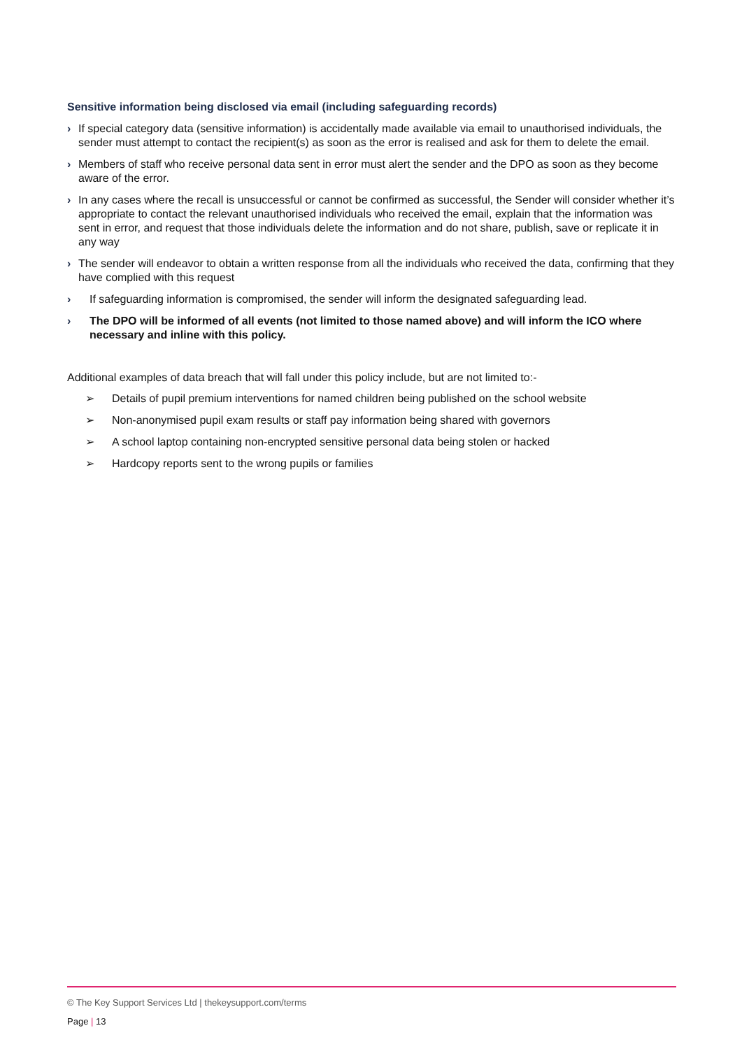Sensitive information being disclosed via email (including safeguarding records)
› If special category data (sensitive information) is accidentally made available via email to unauthorised individuals, the sender must attempt to contact the recipient(s) as soon as the error is realised and ask for them to delete the email.
› Members of staff who receive personal data sent in error must alert the sender and the DPO as soon as they become aware of the error.
› In any cases where the recall is unsuccessful or cannot be confirmed as successful, the Sender will consider whether it’s appropriate to contact the relevant unauthorised individuals who received the email, explain that the information was sent in error, and request that those individuals delete the information and do not share, publish, save or replicate it in any way
› The sender will endeavor to obtain a written response from all the individuals who received the data, confirming that they have complied with this request
› If safeguarding information is compromised, the sender will inform the designated safeguarding lead.
› The DPO will be informed of all events (not limited to those named above) and will inform the ICO where necessary and inline with this policy.
Additional examples of data breach that will fall under this policy include, but are not limited to:-
➢ Details of pupil premium interventions for named children being published on the school website
➢ Non-anonymised pupil exam results or staff pay information being shared with governors
➢ A school laptop containing non-encrypted sensitive personal data being stolen or hacked
➢ Hardcopy reports sent to the wrong pupils or families
© The Key Support Services Ltd | thekeysupport.com/terms
Page | 13